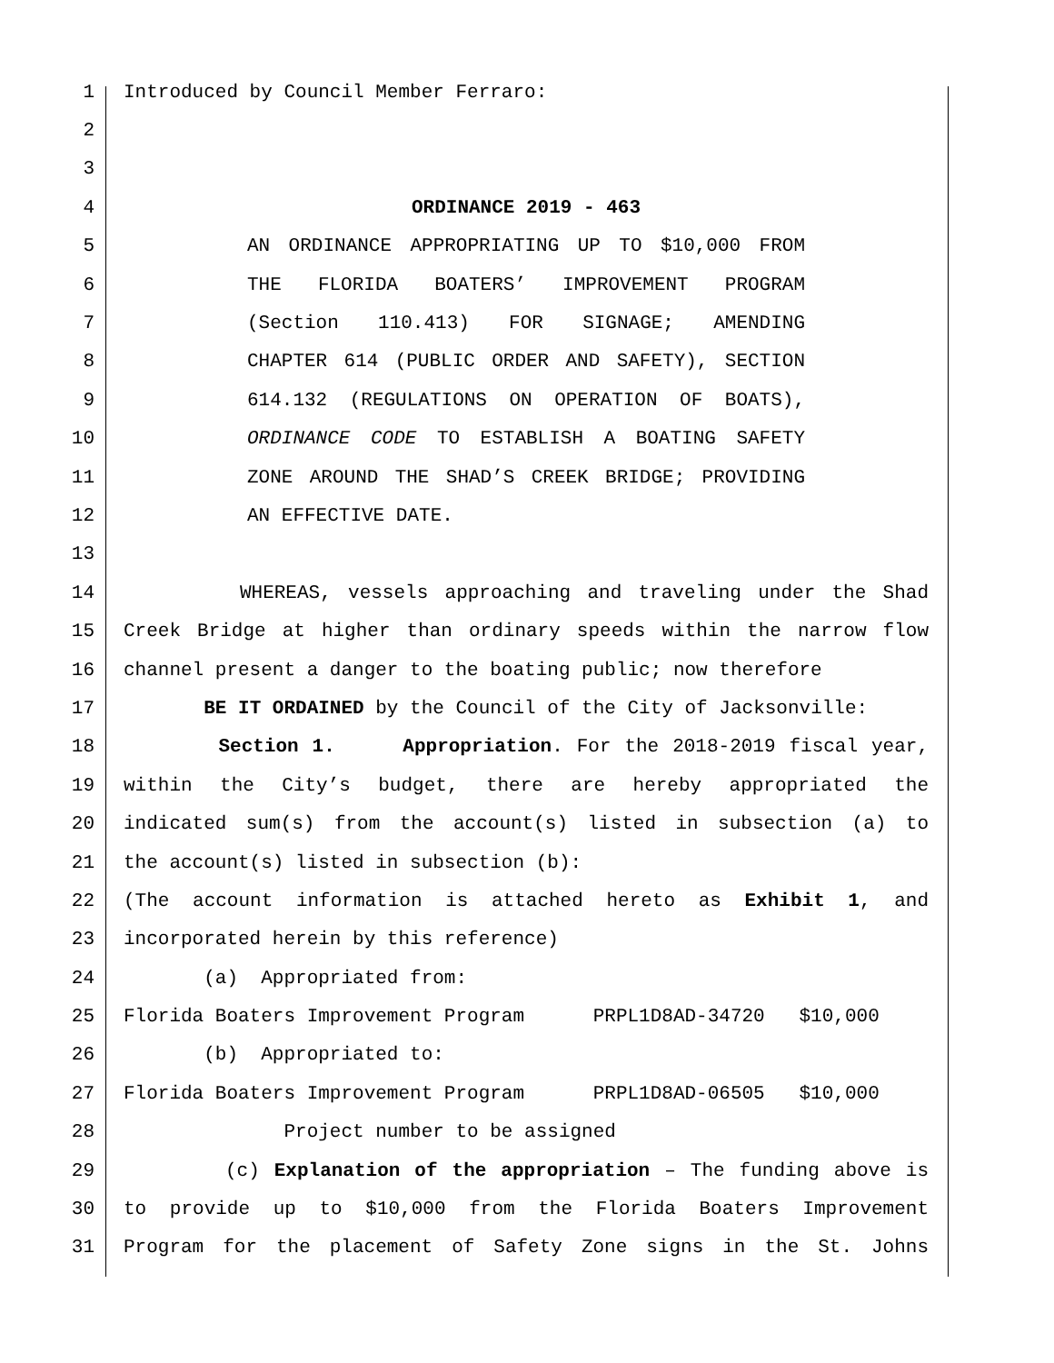1
Introduced by Council Member Ferraro:
2
3
4
ORDINANCE 2019 - 463
5 AN ORDINANCE APPROPRIATING UP TO $10,000 FROM
6 THE FLORIDA BOATERS’ IMPROVEMENT PROGRAM
7 (Section 110.413) FOR SIGNAGE; AMENDING
8 CHAPTER 614 (PUBLIC ORDER AND SAFETY), SECTION
9 614.132 (REGULATIONS ON OPERATION OF BOATS),
10 ORDINANCE CODE TO ESTABLISH A BOATING SAFETY
11 ZONE AROUND THE SHAD’S CREEK BRIDGE; PROVIDING
12
AN EFFECTIVE DATE.
13
14 WHEREAS, vessels approaching and traveling under the Shad
15 Creek Bridge at higher than ordinary speeds within the narrow flow
16
channel present a danger to the boating public; now therefore
17
BE IT ORDAINED by the Council of the City of Jacksonville:
18 Section 1. Appropriation. For the 2018-2019 fiscal year,
19 within the City’s budget, there are hereby appropriated the
20 indicated sum(s) from the account(s) listed in subsection (a) to
21
the account(s) listed in subsection (b):
22 (The account information is attached hereto as Exhibit 1, and
23
incorporated herein by this reference)
24
(a) Appropriated from:
25
Florida Boaters Improvement Program PRPL1D8AD-34720 $10,000
26
(b) Appropriated to:
27
Florida Boaters Improvement Program PRPL1D8AD-06505 $10,000
28
Project number to be assigned
29 (c) Explanation of the appropriation – The funding above is
30 to provide up to $10,000 from the Florida Boaters Improvement
31 Program for the placement of Safety Zone signs in the St. Johns